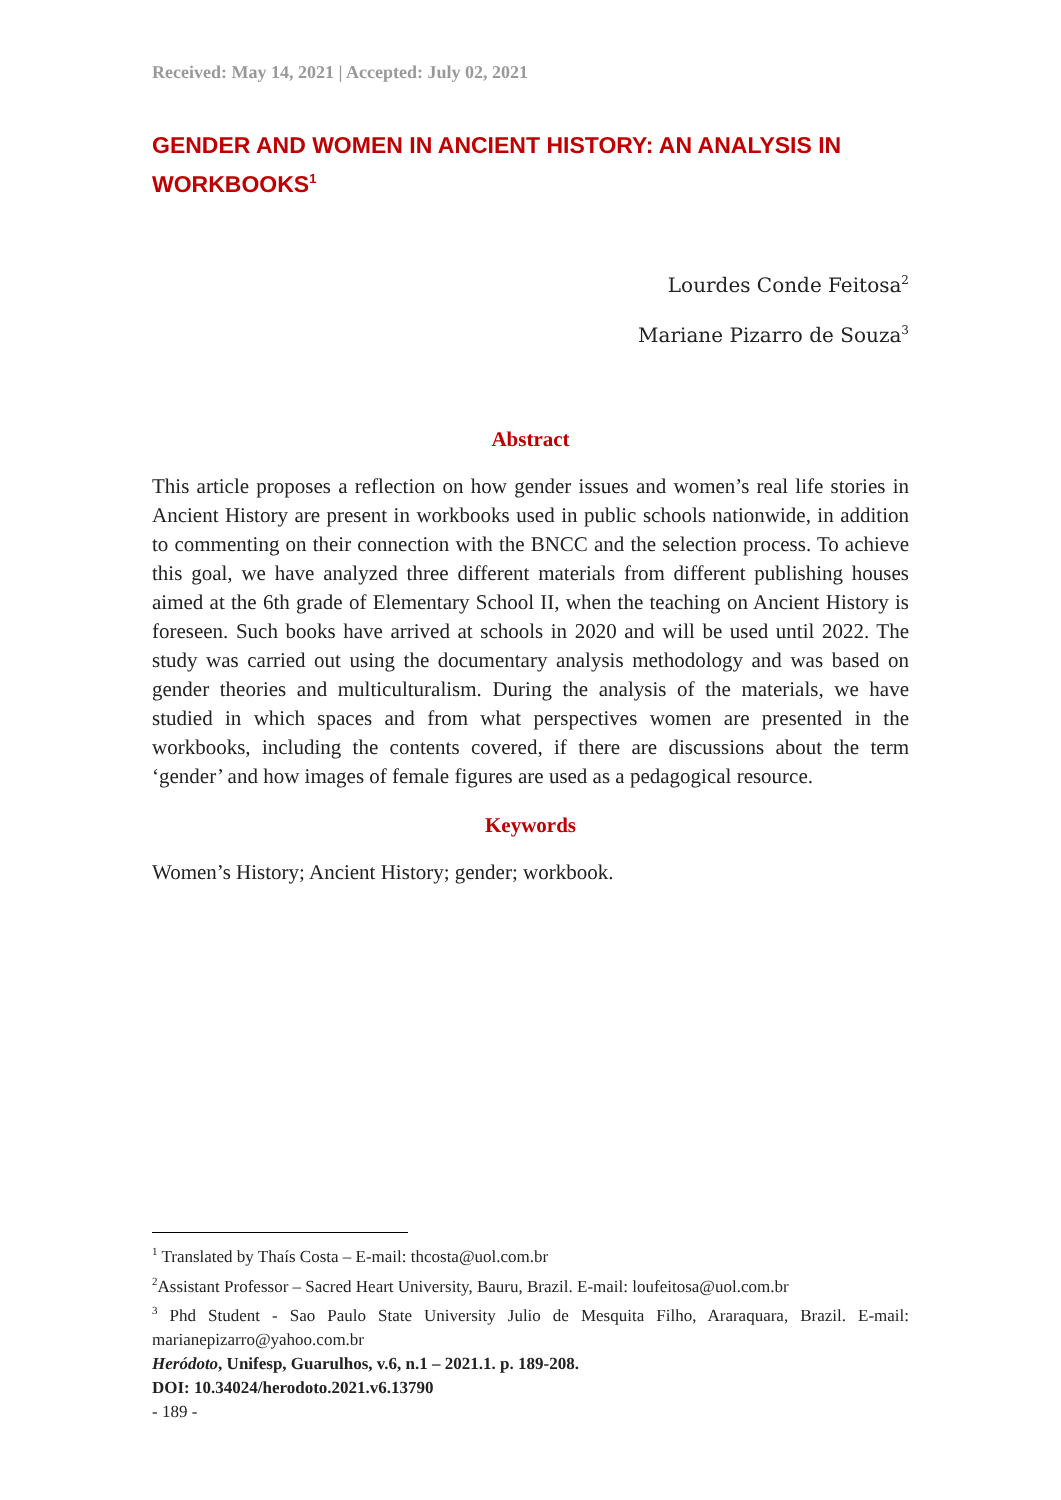Received: May 14, 2021 | Accepted: July 02, 2021
GENDER AND WOMEN IN ANCIENT HISTORY: AN ANALYSIS IN WORKBOOKS<sup>1</sup>
Lourdes Conde Feitosa<sup>2</sup>
Mariane Pizarro de Souza<sup>3</sup>
Abstract
This article proposes a reflection on how gender issues and women’s real life stories in Ancient History are present in workbooks used in public schools nationwide, in addition to commenting on their connection with the BNCC and the selection process. To achieve this goal, we have analyzed three different materials from different publishing houses aimed at the 6th grade of Elementary School II, when the teaching on Ancient History is foreseen. Such books have arrived at schools in 2020 and will be used until 2022. The study was carried out using the documentary analysis methodology and was based on gender theories and multiculturalism. During the analysis of the materials, we have studied in which spaces and from what perspectives women are presented in the workbooks, including the contents covered, if there are discussions about the term ‘gender’ and how images of female figures are used as a pedagogical resource.
Keywords
Women’s History; Ancient History; gender; workbook.
<sup>1</sup> Translated by Thaís Costa – E-mail: thcosta@uol.com.br
<sup>2</sup> Assistant Professor – Sacred Heart University, Bauru, Brazil. E-mail: loufeitosa@uol.com.br
<sup>3</sup> Phd Student - Sao Paulo State University Julio de Mesquita Filho, Araraquara, Brazil. E-mail: marianepizarro@yahoo.com.br
Heródoto, Unifesp, Guarulhos, v.6, n.1 – 2021.1. p. 189-208.
DOI: 10.34024/herodoto.2021.v6.13790
- 189 -